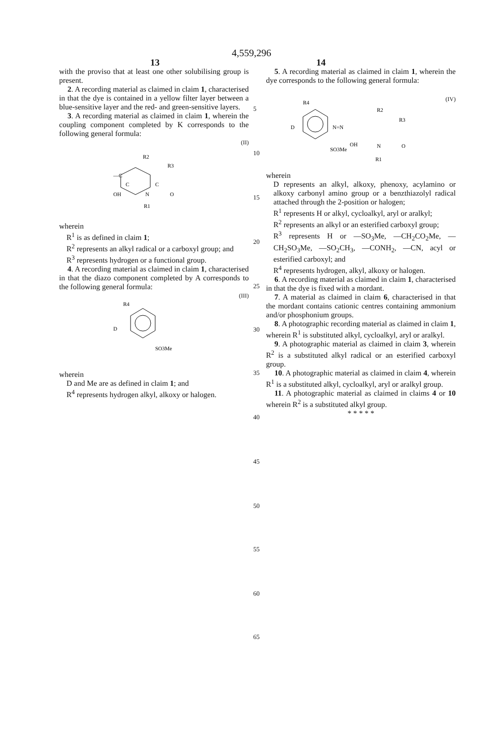4,559,296
13 14
5
10
15
20
25
30
35
40
45
50
55
60
65
with the proviso that at least one other solubilising group is present.
2. A recording material as claimed in claim 1, characterised in that the dye is contained in a yellow filter layer between a blue-sensitive layer and the red- and green-sensitive layers.
3. A recording material as claimed in claim 1, wherein the coupling component completed by K corresponds to the following general formula:
(II)
R2
R3
—C
C
C
OH
N
O
R1
wherein
R<sup>1</sup> is as defined in claim 1;
R<sup>2</sup> represents an alkyl radical or a carboxyl group; and
R<sup>3</sup> represents hydrogen or a functional group.
4. A recording material as claimed in claim 1, characterised in that the diazo component completed by A corresponds to the following general formula:
(III)
R4
D
SO3Me
wherein
D and Me are as defined in claim 1; and
R<sup>4</sup> represents hydrogen alkyl, alkoxy or halogen.
5. A recording material as claimed in claim 1, wherein the dye corresponds to the following general formula:
(IV)
R4
D
N=N
R2
R3
SO3Me
OH
N
O
R1
wherein
D represents an alkyl, alkoxy, phenoxy, acylamino or alkoxy carbonyl amino group or a benzthiazolyl radical attached through the 2-position or halogen;
R<sup>1</sup> represents H or alkyl, cycloalkyl, aryl or aralkyl;
R<sup>2</sup> represents an alkyl or an esterified carboxyl group;
R<sup>3</sup> represents H or —SO<sub>3</sub>Me, —CH<sub>2</sub>CO<sub>2</sub>Me, —CH<sub>2</sub>SO<sub>3</sub>Me, —SO<sub>2</sub>CH<sub>3</sub>, —CONH<sub>2</sub>, —CN, acyl or esterified carboxyl; and
R<sup>4</sup> represents hydrogen, alkyl, alkoxy or halogen.
6. A recording material as claimed in claim 1, characterised in that the dye is fixed with a mordant.
7. A material as claimed in claim 6, characterised in that the mordant contains cationic centres containing ammonium and/or phosphonium groups.
8. A photographic recording material as claimed in claim 1, wherein R<sup>1</sup> is substituted alkyl, cycloalkyl, aryl or aralkyl.
9. A photographic material as claimed in claim 3, wherein R<sup>2</sup> is a substituted alkyl radical or an esterified carboxyl group.
10. A photographic material as claimed in claim 4, wherein R<sup>1</sup> is a substituted alkyl, cycloalkyl, aryl or aralkyl group.
11. A photographic material as claimed in claims 4 or 10 wherein R<sup>2</sup> is a substituted alkyl group.
* * * * *